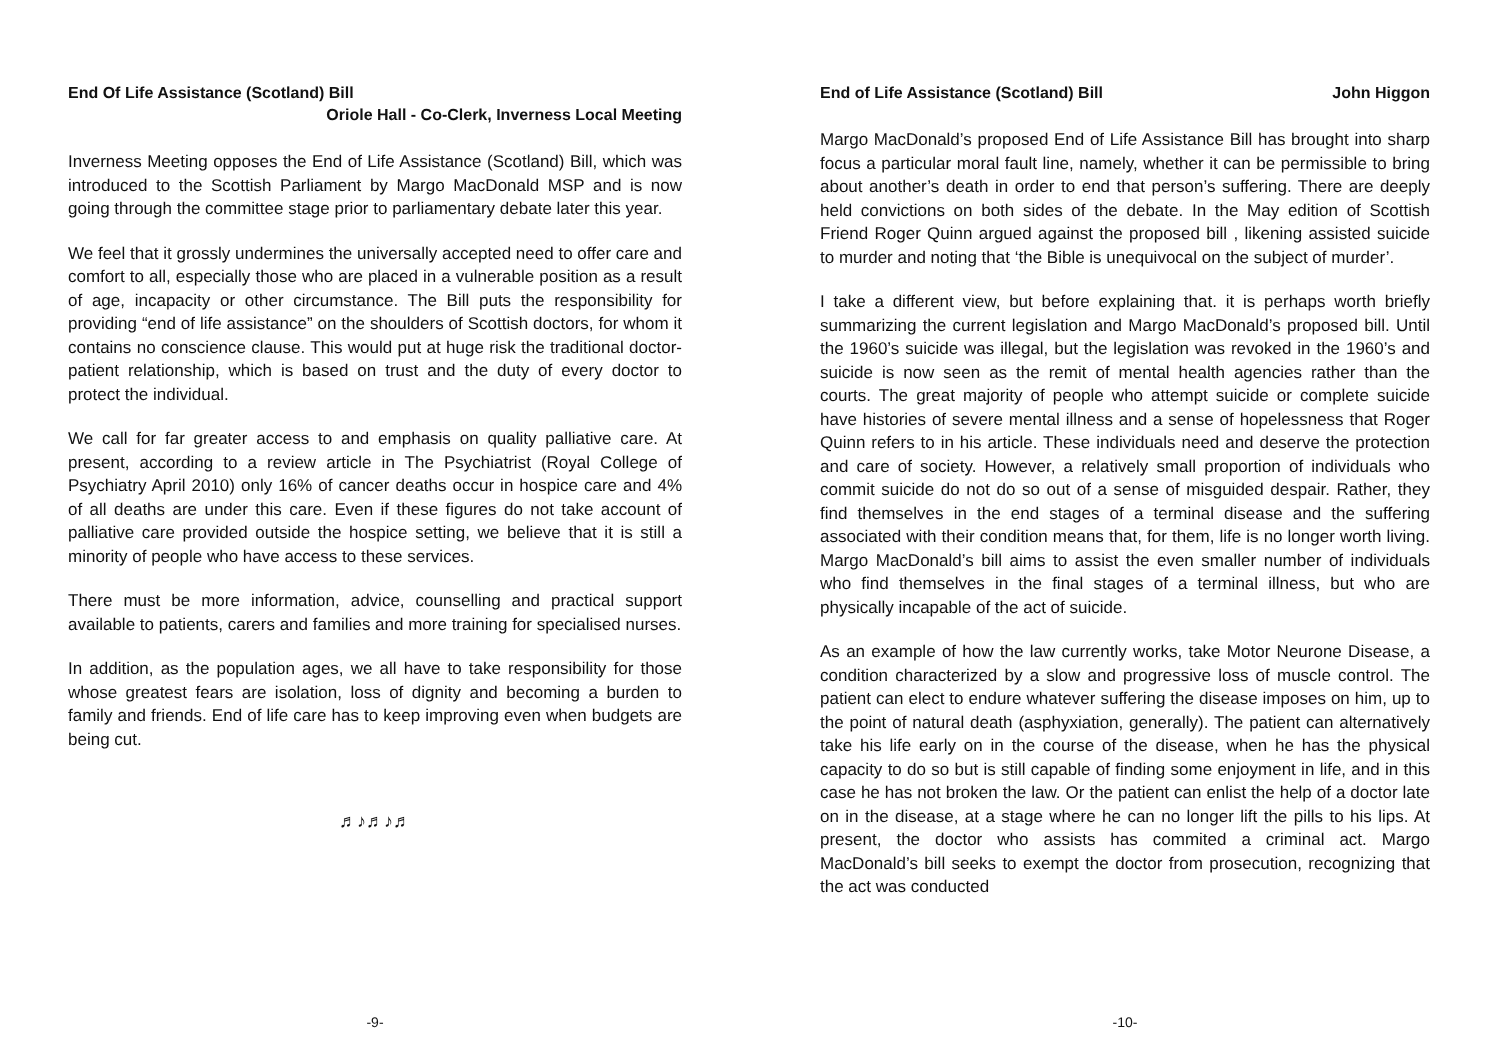End Of Life Assistance (Scotland) Bill
Oriole Hall - Co-Clerk, Inverness Local Meeting
Inverness Meeting opposes the End of Life Assistance (Scotland) Bill, which was introduced to the Scottish Parliament by Margo MacDonald MSP and is now going through the committee stage prior to parliamentary debate later this year.
We feel that it grossly undermines the universally accepted need to offer care and comfort to all, especially those who are placed in a vulnerable position as a result of age, incapacity or other circumstance. The Bill puts the responsibility for providing “end of life assistance” on the shoulders of Scottish doctors, for whom it contains no conscience clause. This would put at huge risk the traditional doctor-patient relationship, which is based on trust and the duty of every doctor to protect the individual.
We call for far greater access to and emphasis on quality palliative care. At present, according to a review article in The Psychiatrist (Royal College of Psychiatry April 2010) only 16% of cancer deaths occur in hospice care and 4% of all deaths are under this care. Even if these figures do not take account of palliative care provided outside the hospice setting, we believe that it is still a minority of people who have access to these services.
There must be more information, advice, counselling and practical support available to patients, carers and families and more training for specialised nurses.
In addition, as the population ages, we all have to take responsibility for those whose greatest fears are isolation, loss of dignity and becoming a burden to family and friends. End of life care has to keep improving even when budgets are being cut.
♬♪♬♪♬
-9-
End of Life Assistance (Scotland) Bill John Higgon
Margo MacDonald’s proposed End of Life Assistance Bill has brought into sharp focus a particular moral fault line, namely, whether it can be permissible to bring about another’s death in order to end that person’s suffering. There are deeply held convictions on both sides of the debate. In the May edition of Scottish Friend Roger Quinn argued against the proposed bill , likening assisted suicide to murder and noting that ‘the Bible is unequivocal on the subject of murder’.
I take a different view, but before explaining that. it is perhaps worth briefly summarizing the current legislation and Margo MacDonald’s proposed bill. Until the 1960’s suicide was illegal, but the legislation was revoked in the 1960’s and suicide is now seen as the remit of mental health agencies rather than the courts. The great majority of people who attempt suicide or complete suicide have histories of severe mental illness and a sense of hopelessness that Roger Quinn refers to in his article. These individuals need and deserve the protection and care of society. However, a relatively small proportion of individuals who commit suicide do not do so out of a sense of misguided despair. Rather, they find themselves in the end stages of a terminal disease and the suffering associated with their condition means that, for them, life is no longer worth living. Margo MacDonald’s bill aims to assist the even smaller number of individuals who find themselves in the final stages of a terminal illness, but who are physically incapable of the act of suicide.
As an example of how the law currently works, take Motor Neurone Disease, a condition characterized by a slow and progressive loss of muscle control. The patient can elect to endure whatever suffering the disease imposes on him, up to the point of natural death (asphyxiation, generally). The patient can alternatively take his life early on in the course of the disease, when he has the physical capacity to do so but is still capable of finding some enjoyment in life, and in this case he has not broken the law. Or the patient can enlist the help of a doctor late on in the disease, at a stage where he can no longer lift the pills to his lips. At present, the doctor who assists has commited a criminal act. Margo MacDonald’s bill seeks to exempt the doctor from prosecution, recognizing that the act was conducted
-10-